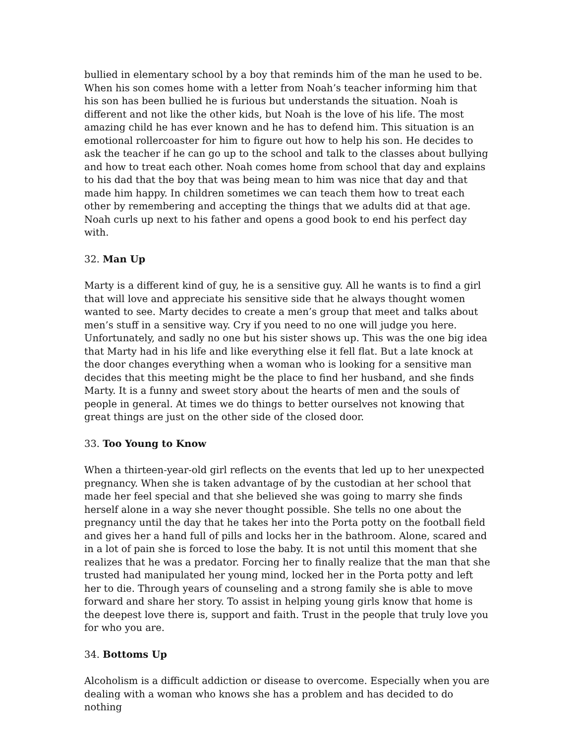bullied in elementary school by a boy that reminds him of the man he used to be. When his son comes home with a letter from Noah’s teacher informing him that his son has been bullied he is furious but understands the situation. Noah is different and not like the other kids, but Noah is the love of his life. The most amazing child he has ever known and he has to defend him. This situation is an emotional rollercoaster for him to figure out how to help his son. He decides to ask the teacher if he can go up to the school and talk to the classes about bullying and how to treat each other. Noah comes home from school that day and explains to his dad that the boy that was being mean to him was nice that day and that made him happy. In children sometimes we can teach them how to treat each other by remembering and accepting the things that we adults did at that age. Noah curls up next to his father and opens a good book to end his perfect day with.
32. Man Up
Marty is a different kind of guy, he is a sensitive guy. All he wants is to find a girl that will love and appreciate his sensitive side that he always thought women wanted to see. Marty decides to create a men’s group that meet and talks about men’s stuff in a sensitive way. Cry if you need to no one will judge you here. Unfortunately, and sadly no one but his sister shows up. This was the one big idea that Marty had in his life and like everything else it fell flat. But a late knock at the door changes everything when a woman who is looking for a sensitive man decides that this meeting might be the place to find her husband, and she finds Marty. It is a funny and sweet story about the hearts of men and the souls of people in general. At times we do things to better ourselves not knowing that great things are just on the other side of the closed door.
33. Too Young to Know
When a thirteen-year-old girl reflects on the events that led up to her unexpected pregnancy. When she is taken advantage of by the custodian at her school that made her feel special and that she believed she was going to marry she finds herself alone in a way she never thought possible. She tells no one about the pregnancy until the day that he takes her into the Porta potty on the football field and gives her a hand full of pills and locks her in the bathroom. Alone, scared and in a lot of pain she is forced to lose the baby. It is not until this moment that she realizes that he was a predator. Forcing her to finally realize that the man that she trusted had manipulated her young mind, locked her in the Porta potty and left her to die. Through years of counseling and a strong family she is able to move forward and share her story. To assist in helping young girls know that home is the deepest love there is, support and faith. Trust in the people that truly love you for who you are.
34. Bottoms Up
Alcoholism is a difficult addiction or disease to overcome. Especially when you are dealing with a woman who knows she has a problem and has decided to do nothing